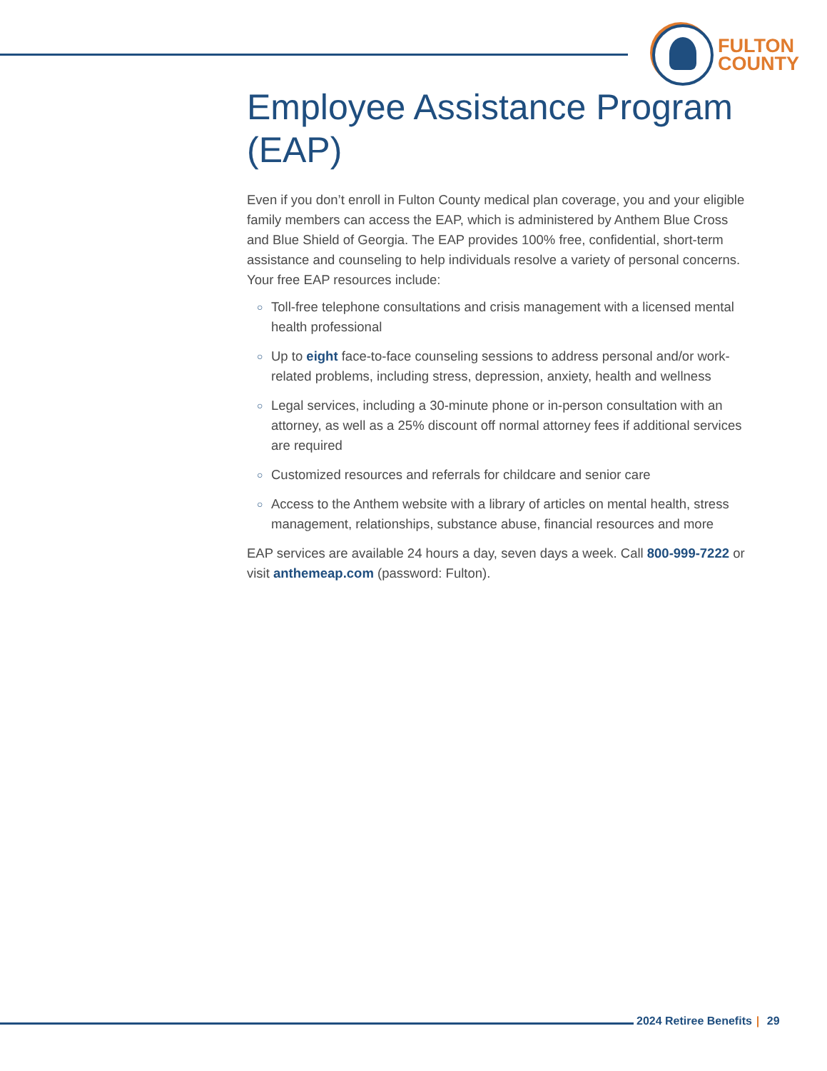FULTON
COUNTY
Employee Assistance Program (EAP)
Even if you don’t enroll in Fulton County medical plan coverage, you and your eligible family members can access the EAP, which is administered by Anthem Blue Cross and Blue Shield of Georgia. The EAP provides 100% free, confidential, short-term assistance and counseling to help individuals resolve a variety of personal concerns. Your free EAP resources include:
○ Toll-free telephone consultations and crisis management with a licensed mental health professional
○ Up to eight face-to-face counseling sessions to address personal and/or work-related problems, including stress, depression, anxiety, health and wellness
○ Legal services, including a 30-minute phone or in-person consultation with an attorney, as well as a 25% discount off normal attorney fees if additional services are required
○ Customized resources and referrals for childcare and senior care
○ Access to the Anthem website with a library of articles on mental health, stress management, relationships, substance abuse, financial resources and more
EAP services are available 24 hours a day, seven days a week. Call 800-999-7222 or visit anthemeap.com (password: Fulton).
2024 Retiree Benefits | 29